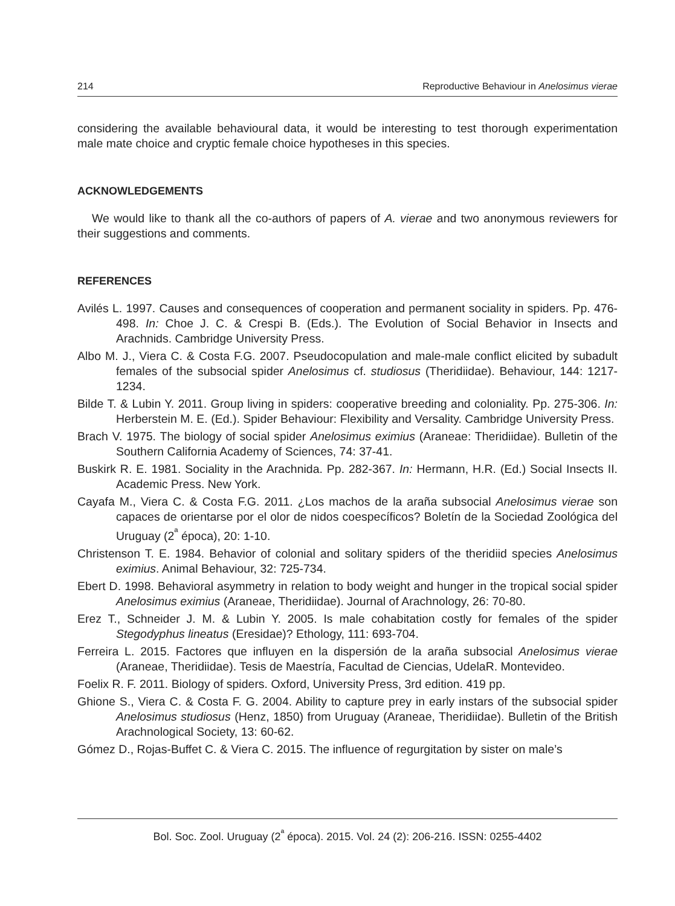214 Reproductive Behaviour in Anelosimus vierae
considering the available behavioural data, it would be interesting to test thorough experimentation male mate choice and cryptic female choice hypotheses in this species.
ACKNOWLEDGEMENTS
We would like to thank all the co-authors of papers of A. vierae and two anonymous reviewers for their suggestions and comments.
REFERENCES
Avilés L. 1997. Causes and consequences of cooperation and permanent sociality in spiders. Pp. 476-498. In: Choe J. C. & Crespi B. (Eds.). The Evolution of Social Behavior in Insects and Arachnids. Cambridge University Press.
Albo M. J., Viera C. & Costa F.G. 2007. Pseudocopulation and male-male conflict elicited by subadult females of the subsocial spider Anelosimus cf. studiosus (Theridiidae). Behaviour, 144: 1217-1234.
Bilde T. & Lubin Y. 2011. Group living in spiders: cooperative breeding and coloniality. Pp. 275-306. In: Herberstein M. E. (Ed.). Spider Behaviour: Flexibility and Versality. Cambridge University Press.
Brach V. 1975. The biology of social spider Anelosimus eximius (Araneae: Theridiidae). Bulletin of the Southern California Academy of Sciences, 74: 37-41.
Buskirk R. E. 1981. Sociality in the Arachnida. Pp. 282-367. In: Hermann, H.R. (Ed.) Social Insects II. Academic Press. New York.
Cayafa M., Viera C. & Costa F.G. 2011. ¿Los machos de la araña subsocial Anelosimus vierae son capaces de orientarse por el olor de nidos coespecíficos? Boletín de la Sociedad Zoológica del Uruguay (2<sup>ª</sup> época), 20: 1-10.
Christenson T. E. 1984. Behavior of colonial and solitary spiders of the theridiid species Anelosimus eximius. Animal Behaviour, 32: 725-734.
Ebert D. 1998. Behavioral asymmetry in relation to body weight and hunger in the tropical social spider Anelosimus eximius (Araneae, Theridiidae). Journal of Arachnology, 26: 70-80.
Erez T., Schneider J. M. & Lubin Y. 2005. Is male cohabitation costly for females of the spider Stegodyphus lineatus (Eresidae)? Ethology, 111: 693-704.
Ferreira L. 2015. Factores que influyen en la dispersión de la araña subsocial Anelosimus vierae (Araneae, Theridiidae). Tesis de Maestría, Facultad de Ciencias, UdelaR. Montevideo.
Foelix R. F. 2011. Biology of spiders. Oxford, University Press, 3rd edition. 419 pp.
Ghione S., Viera C. & Costa F. G. 2004. Ability to capture prey in early instars of the subsocial spider Anelosimus studiosus (Henz, 1850) from Uruguay (Araneae, Theridiidae). Bulletin of the British Arachnological Society, 13: 60-62.
Gómez D., Rojas-Buffet C. & Viera C. 2015. The influence of regurgitation by sister on male’s
Bol. Soc. Zool. Uruguay (2<sup>ª</sup> época). 2015. Vol. 24 (2): 206-216. ISSN: 0255-4402